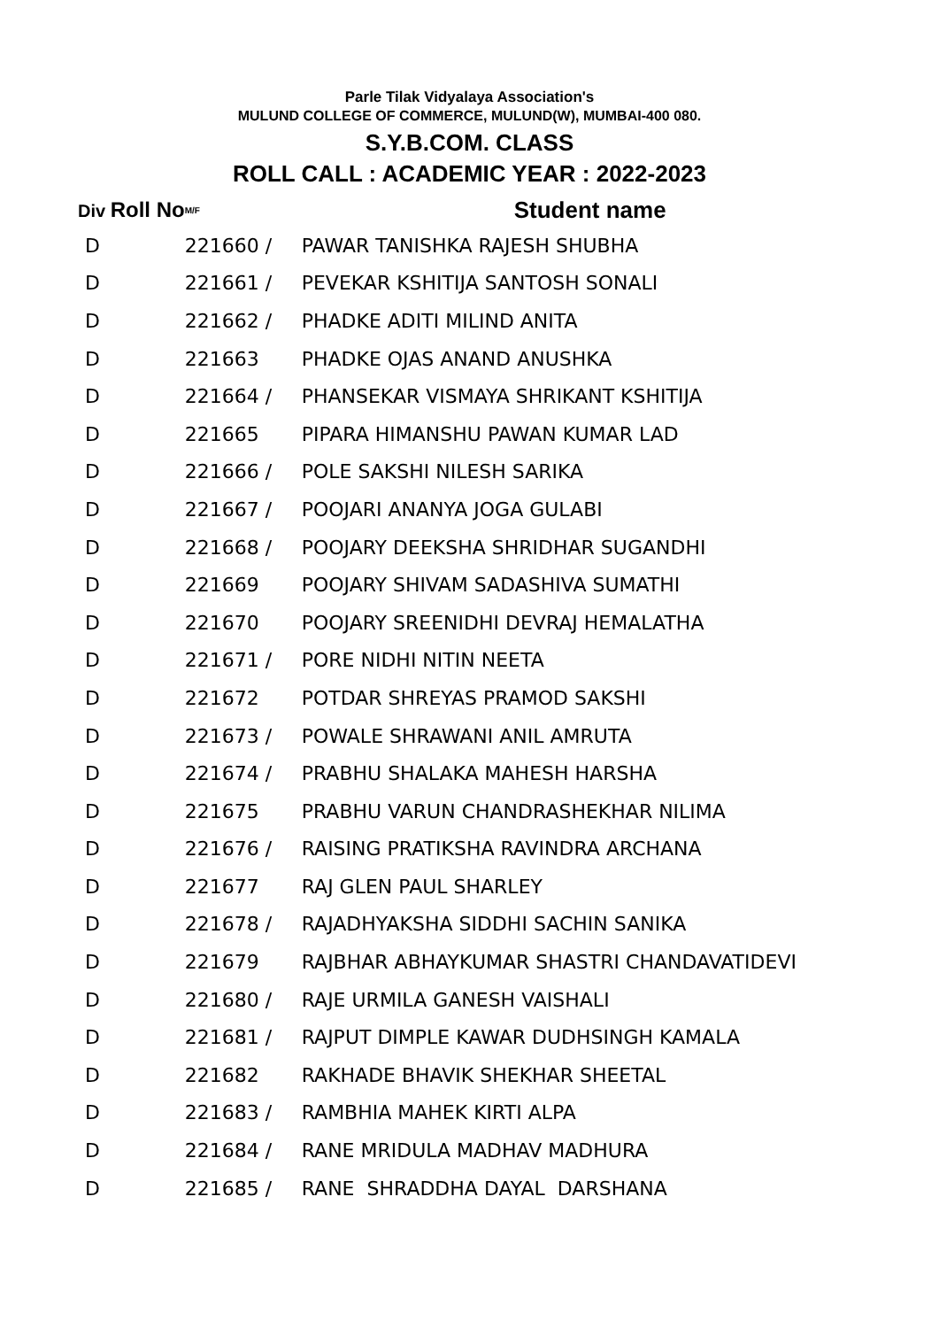Parle Tilak Vidyalaya Association's
MULUND COLLEGE OF COMMERCE, MULUND(W), MUMBAI-400 080.
S.Y.B.COM. CLASS
ROLL CALL : ACADEMIC YEAR : 2022-2023
| Div Roll No | M/F | Student name |
| --- | --- | --- |
| D | 221660 / | PAWAR TANISHKA RAJESH SHUBHA |
| D | 221661 / | PEVEKAR KSHITIJA SANTOSH SONALI |
| D | 221662 / | PHADKE ADITI MILIND ANITA |
| D | 221663 | PHADKE OJAS ANAND ANUSHKA |
| D | 221664 / | PHANSEKAR VISMAYA SHRIKANT KSHITIJA |
| D | 221665 | PIPARA HIMANSHU PAWAN KUMAR LAD |
| D | 221666 / | POLE SAKSHI NILESH SARIKA |
| D | 221667 / | POOJARI ANANYA JOGA GULABI |
| D | 221668 / | POOJARY DEEKSHA SHRIDHAR SUGANDHI |
| D | 221669 | POOJARY SHIVAM SADASHIVA SUMATHI |
| D | 221670 | POOJARY SREENIDHI DEVRAJ HEMALATHA |
| D | 221671 / | PORE NIDHI NITIN NEETA |
| D | 221672 | POTDAR SHREYAS PRAMOD SAKSHI |
| D | 221673 / | POWALE SHRAWANI ANIL AMRUTA |
| D | 221674 / | PRABHU SHALAKA MAHESH HARSHA |
| D | 221675 | PRABHU VARUN CHANDRASHEKHAR NILIMA |
| D | 221676 / | RAISING PRATIKSHA RAVINDRA ARCHANA |
| D | 221677 | RAJ GLEN PAUL SHARLEY |
| D | 221678 / | RAJADHYAKSHA SIDDHI SACHIN SANIKA |
| D | 221679 | RAJBHAR ABHAYKUMAR SHASTRI CHANDAVATIDEVI |
| D | 221680 / | RAJE URMILA GANESH VAISHALI |
| D | 221681 / | RAJPUT DIMPLE KAWAR DUDHSINGH KAMALA |
| D | 221682 | RAKHADE BHAVIK SHEKHAR SHEETAL |
| D | 221683 / | RAMBHIA MAHEK KIRTI ALPA |
| D | 221684 / | RANE MRIDULA MADHAV MADHURA |
| D | 221685 / | RANE SHRADDHA DAYAL DARSHANA |